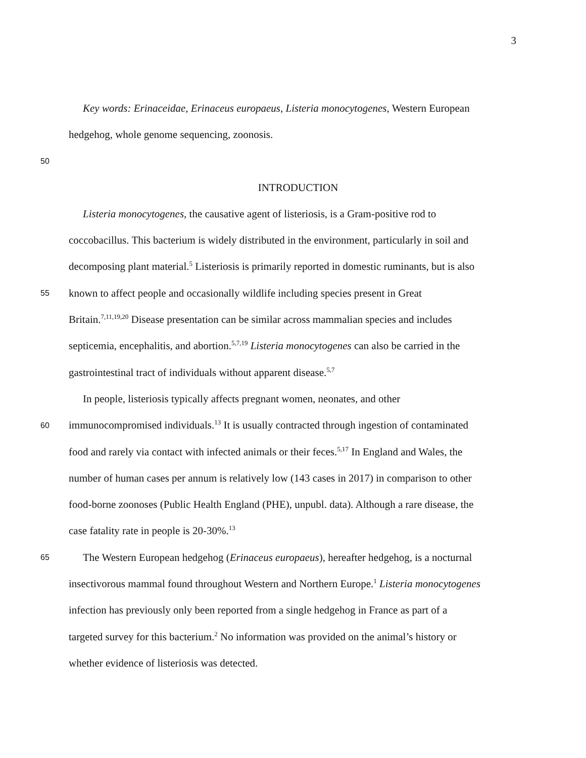3
Key words: Erinaceidae, Erinaceus europaeus, Listeria monocytogenes, Western European
hedgehog, whole genome sequencing, zoonosis.
50
INTRODUCTION
Listeria monocytogenes, the causative agent of listeriosis, is a Gram-positive rod to
coccobacillus. This bacterium is widely distributed in the environment, particularly in soil and
decomposing plant material.<sup>5</sup> Listeriosis is primarily reported in domestic ruminants, but is also
55 known to affect people and occasionally wildlife including species present in Great
Britain.<sup>7,11,19,20</sup> Disease presentation can be similar across mammalian species and includes
septicemia, encephalitis, and abortion.<sup>5,7,19</sup> Listeria monocytogenes can also be carried in the
gastrointestinal tract of individuals without apparent disease.<sup>5,7</sup>
In people, listeriosis typically affects pregnant women, neonates, and other
60 immunocompromised individuals.<sup>13</sup> It is usually contracted through ingestion of contaminated
food and rarely via contact with infected animals or their feces.<sup>5,17</sup> In England and Wales, the
number of human cases per annum is relatively low (143 cases in 2017) in comparison to other
food-borne zoonoses (Public Health England (PHE), unpubl. data). Although a rare disease, the
case fatality rate in people is 20-30%.<sup>13</sup>
65 The Western European hedgehog (Erinaceus europaeus), hereafter hedgehog, is a nocturnal
insectivorous mammal found throughout Western and Northern Europe.<sup>1</sup> Listeria monocytogenes
infection has previously only been reported from a single hedgehog in France as part of a
targeted survey for this bacterium.<sup>2</sup> No information was provided on the animal’s history or
whether evidence of listeriosis was detected.